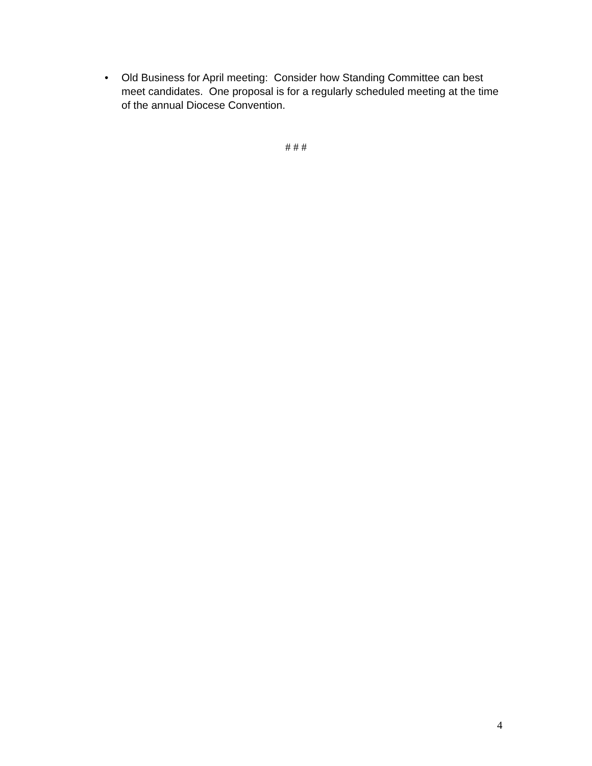• Old Business for April meeting: Consider how Standing Committee can best meet candidates. One proposal is for a regularly scheduled meeting at the time of the annual Diocese Convention.
# # #
4